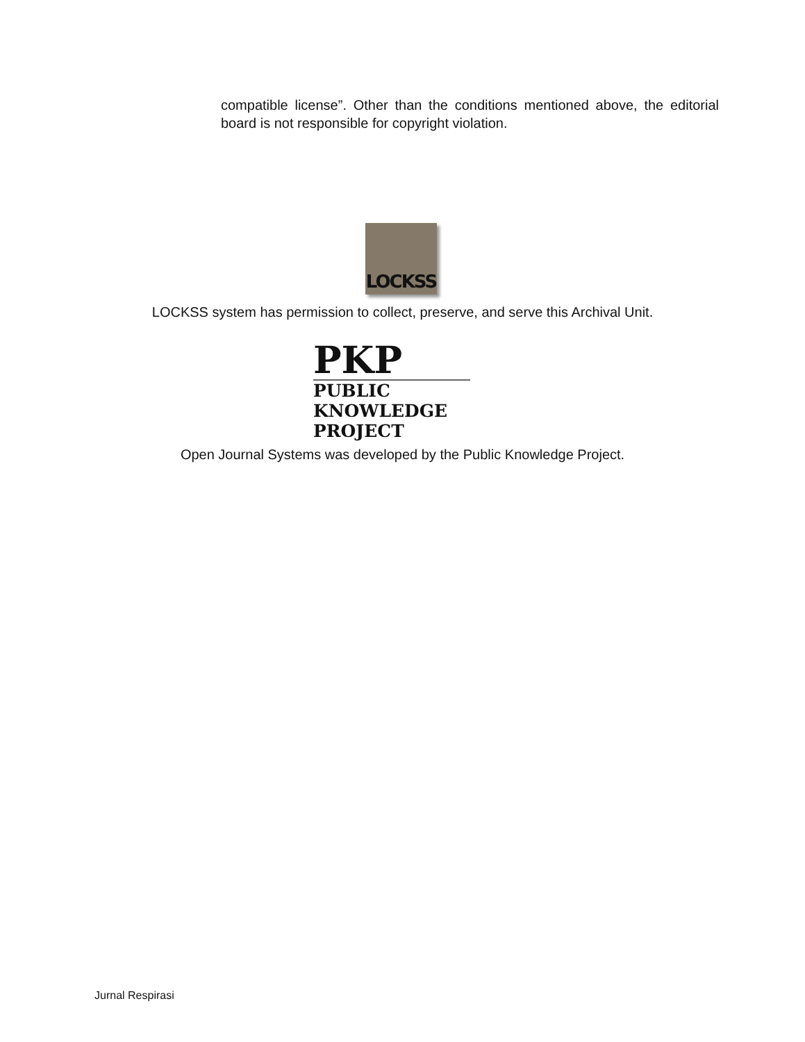compatible license”. Other than the conditions mentioned above, the editorial board is not responsible for copyright violation.
LOCKSS
LOCKSS system has permission to collect, preserve, and serve this Archival Unit.
PKP
PUBLIC
KNOWLEDGE
PROJECT
Open Journal Systems was developed by the Public Knowledge Project.
Jurnal Respirasi